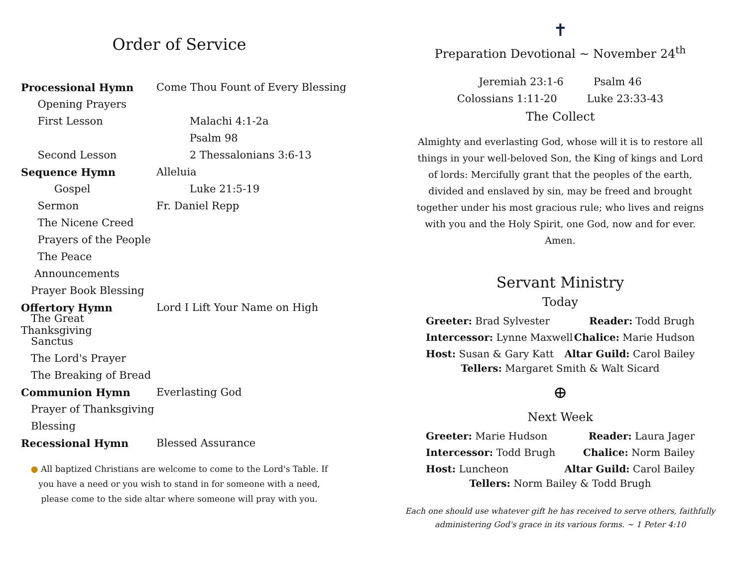Order of Service
Processional Hymn Come Thou Fount of Every Blessing
Opening Prayers
First Lesson Malachi 4:1-2a
Psalm 98
Second Lesson 2 Thessalonians 3:6-13
Sequence Hymn Alleluia
Gospel Luke 21:5-19
Sermon Fr. Daniel Repp
The Nicene Creed
Prayers of the People
The Peace
Announcements
Prayer Book Blessing
Offertory Hymn Lord I Lift Your Name on High
The Great Thanksgiving
Sanctus
The Lord's Prayer
The Breaking of Bread
Communion Hymn Everlasting God
Prayer of Thanksgiving
Blessing
Recessional Hymn Blessed Assurance
● All baptized Christians are welcome to come to the Lord's Table. If you have a need or you wish to stand in for someone with a need, please come to the side altar where someone will pray with you.
✝
Preparation Devotional ~ November 24<sup>th</sup>
Jeremiah 23:1-6 Psalm 46
Colossians 1:11-20 Luke 23:33-43
The Collect
Almighty and everlasting God, whose will it is to restore all things in your well-beloved Son, the King of kings and Lord of lords: Mercifully grant that the peoples of the earth, divided and enslaved by sin, may be freed and brought together under his most gracious rule; who lives and reigns with you and the Holy Spirit, one God, now and for ever. Amen.
Servant Ministry
Today
Greeter: Brad Sylvester Reader: Todd Brugh
Intercessor: Lynne Maxwell Chalice: Marie Hudson
Host: Susan & Gary Katt Altar Guild: Carol Bailey
Tellers: Margaret Smith & Walt Sicard
⊕
Next Week
Greeter: Marie Hudson Reader: Laura Jager
Intercessor: Todd Brugh Chalice: Norm Bailey
Host: Luncheon Altar Guild: Carol Bailey
Tellers: Norm Bailey & Todd Brugh
Each one should use whatever gift he has received to serve others, faithfully
administering God's grace in its various forms. ~ 1 Peter 4:10